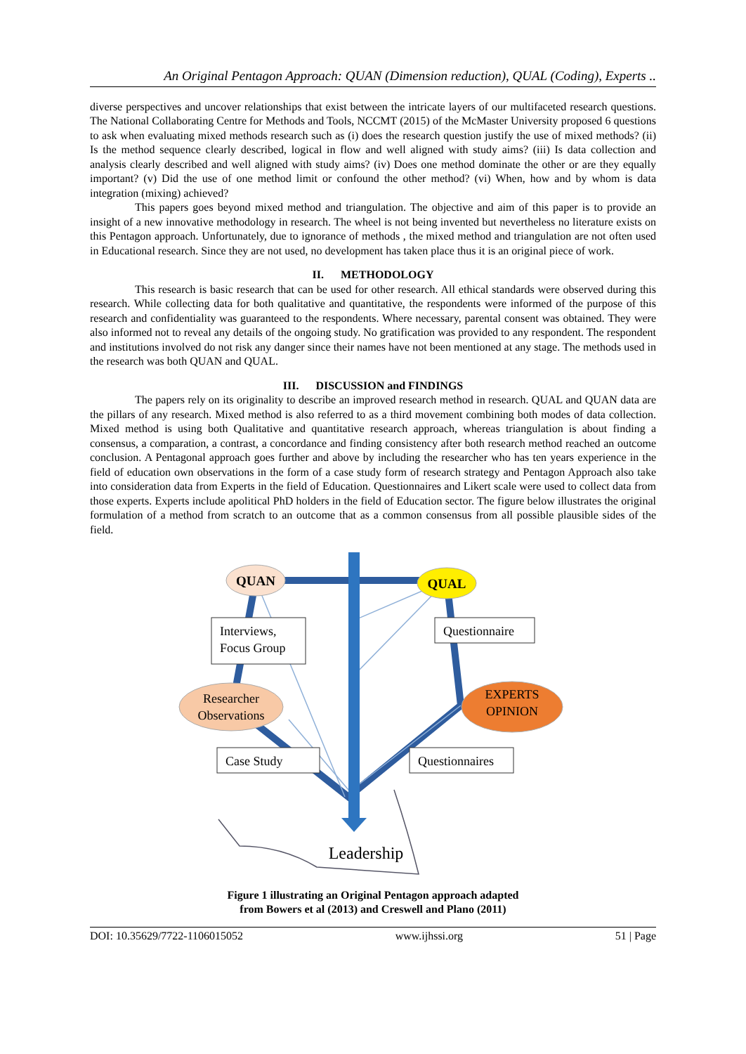An Original Pentagon Approach: QUAN (Dimension reduction), QUAL (Coding), Experts ..
diverse perspectives and uncover relationships that exist between the intricate layers of our multifaceted research questions. The National Collaborating Centre for Methods and Tools, NCCMT (2015) of the McMaster University proposed 6 questions to ask when evaluating mixed methods research such as (i) does the research question justify the use of mixed methods? (ii) Is the method sequence clearly described, logical in flow and well aligned with study aims? (iii) Is data collection and analysis clearly described and well aligned with study aims? (iv) Does one method dominate the other or are they equally important? (v) Did the use of one method limit or confound the other method? (vi) When, how and by whom is data integration (mixing) achieved?
This papers goes beyond mixed method and triangulation. The objective and aim of this paper is to provide an insight of a new innovative methodology in research. The wheel is not being invented but nevertheless no literature exists on this Pentagon approach. Unfortunately, due to ignorance of methods , the mixed method and triangulation are not often used in Educational research. Since they are not used, no development has taken place thus it is an original piece of work.
II. METHODOLOGY
This research is basic research that can be used for other research. All ethical standards were observed during this research. While collecting data for both qualitative and quantitative, the respondents were informed of the purpose of this research and confidentiality was guaranteed to the respondents. Where necessary, parental consent was obtained. They were also informed not to reveal any details of the ongoing study. No gratification was provided to any respondent. The respondent and institutions involved do not risk any danger since their names have not been mentioned at any stage. The methods used in the research was both QUAN and QUAL.
III. DISCUSSION and FINDINGS
The papers rely on its originality to describe an improved research method in research. QUAL and QUAN data are the pillars of any research. Mixed method is also referred to as a third movement combining both modes of data collection. Mixed method is using both Qualitative and quantitative research approach, whereas triangulation is about finding a consensus, a comparation, a contrast, a concordance and finding consistency after both research method reached an outcome conclusion. A Pentagonal approach goes further and above by including the researcher who has ten years experience in the field of education own observations in the form of a case study form of research strategy and Pentagon Approach also take into consideration data from Experts in the field of Education. Questionnaires and Likert scale were used to collect data from those experts. Experts include apolitical PhD holders in the field of Education sector. The figure below illustrates the original formulation of a method from scratch to an outcome that as a common consensus from all possible plausible sides of the field.
QUAN
QUAL
Interviews,
Focus Group
Questionnaire
Researcher
Observations
EXPERTS
OPINION
Case Study
Questionnaires
Leadership
Figure 1 illustrating an Original Pentagon approach adapted
from Bowers et al (2013) and Creswell and Plano (2011)
DOI: 10.35629/7722-1106015052 www.ijhssi.org 51 | Page